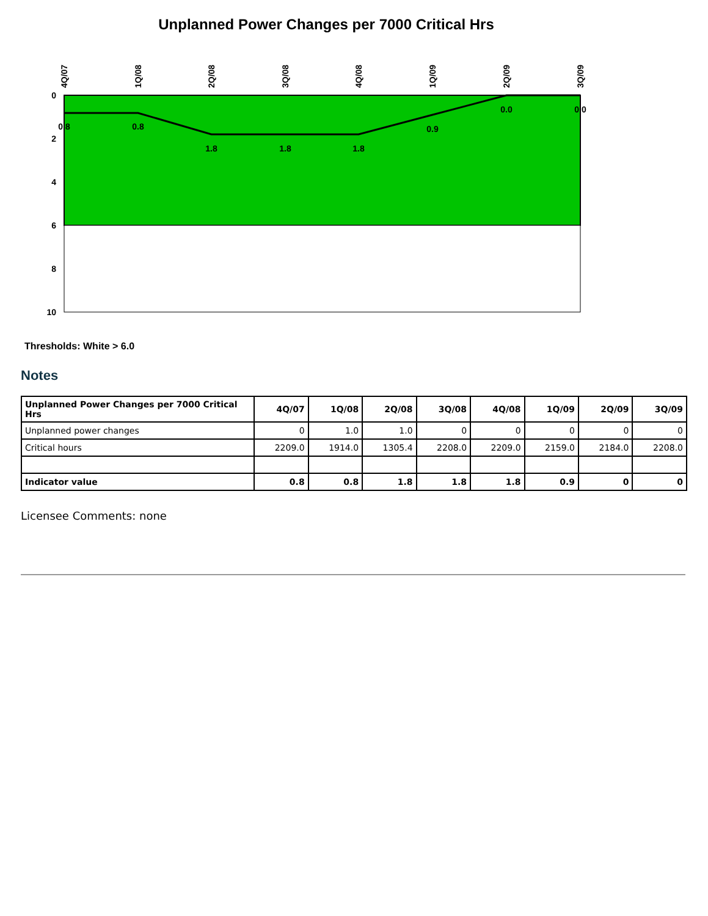Unplanned Power Changes per 7000 Critical Hrs
0
2
4
6
8
10
0.8
0.8
1.8
1.8
1.8
0.9
0.0
0.0
4Q/07
1Q/08
2Q/08
3Q/08
4Q/08
1Q/09
2Q/09
3Q/09
Thresholds: White > 6.0
Notes
| Unplanned Power Changes per 7000 Critical Hrs | 4Q/07 | 1Q/08 | 2Q/08 | 3Q/08 | 4Q/08 | 1Q/09 | 2Q/09 | 3Q/09 |
| --- | --- | --- | --- | --- | --- | --- | --- | --- |
| Unplanned power changes | 0 | 1.0 | 1.0 | 0 | 0 | 0 | 0 | 0 |
| Critical hours | 2209.0 | 1914.0 | 1305.4 | 2208.0 | 2209.0 | 2159.0 | 2184.0 | 2208.0 |
| Indicator value | 0.8 | 0.8 | 1.8 | 1.8 | 1.8 | 0.9 | 0 | 0 |
Licensee Comments: none